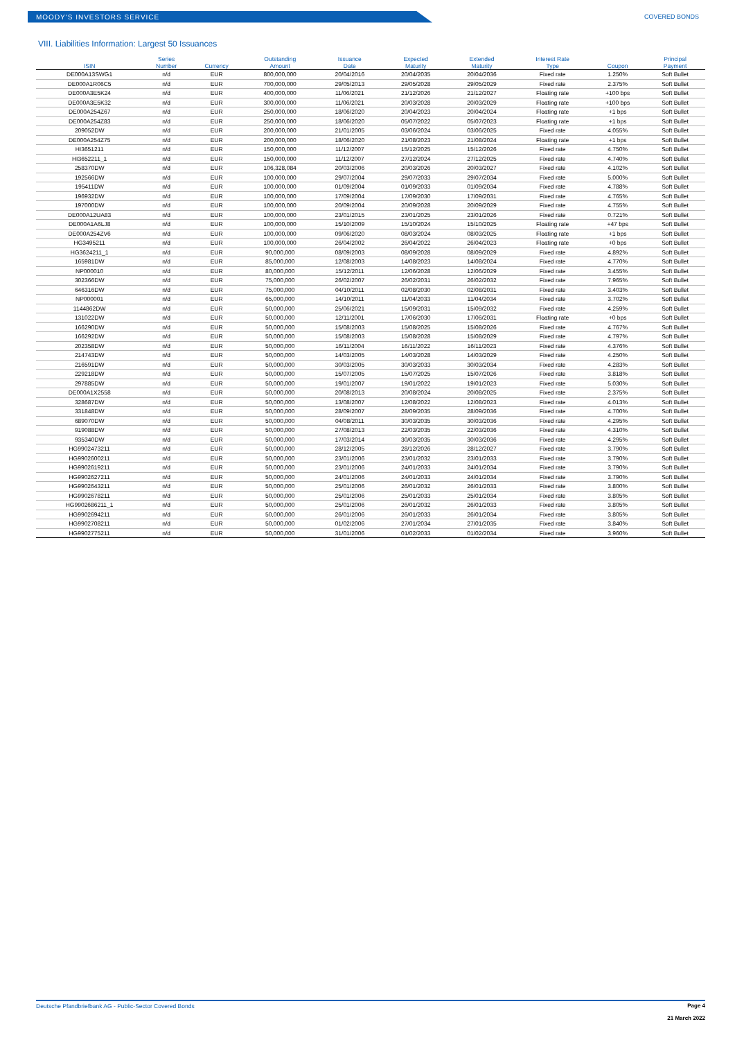MOODY'S INVESTORS SERVICE
COVERED BONDS
VIII. Liabilities Information: Largest 50 Issuances
| ISIN | Series Number | Currency | Outstanding Amount | Issuance Date | Expected Maturity | Extended Maturity | Interest Rate Type | Coupon | Principal Payment |
| --- | --- | --- | --- | --- | --- | --- | --- | --- | --- |
| DE000A13SWG1 | n/d | EUR | 800,000,000 | 20/04/2016 | 20/04/2035 | 20/04/2036 | Fixed rate | 1.250% | Soft Bullet |
| DE000A1R06C5 | n/d | EUR | 700,000,000 | 29/05/2013 | 29/05/2028 | 29/05/2029 | Fixed rate | 2.375% | Soft Bullet |
| DE000A3E5K24 | n/d | EUR | 400,000,000 | 11/06/2021 | 21/12/2026 | 21/12/2027 | Floating rate | +100 bps | Soft Bullet |
| DE000A3E5K32 | n/d | EUR | 300,000,000 | 11/06/2021 | 20/03/2028 | 20/03/2029 | Floating rate | +100 bps | Soft Bullet |
| DE000A254Z67 | n/d | EUR | 250,000,000 | 18/06/2020 | 20/04/2023 | 20/04/2024 | Floating rate | +1 bps | Soft Bullet |
| DE000A254Z83 | n/d | EUR | 250,000,000 | 18/06/2020 | 05/07/2022 | 05/07/2023 | Floating rate | +1 bps | Soft Bullet |
| 209052DW | n/d | EUR | 200,000,000 | 21/01/2005 | 03/06/2024 | 03/06/2025 | Fixed rate | 4.055% | Soft Bullet |
| DE000A254Z75 | n/d | EUR | 200,000,000 | 18/06/2020 | 21/08/2023 | 21/08/2024 | Floating rate | +1 bps | Soft Bullet |
| HI3651211 | n/d | EUR | 150,000,000 | 11/12/2007 | 15/12/2025 | 15/12/2026 | Fixed rate | 4.750% | Soft Bullet |
| HI3652211_1 | n/d | EUR | 150,000,000 | 11/12/2007 | 27/12/2024 | 27/12/2025 | Fixed rate | 4.740% | Soft Bullet |
| 258370DW | n/d | EUR | 106,328,084 | 20/03/2006 | 20/03/2026 | 20/03/2027 | Fixed rate | 4.102% | Soft Bullet |
| 192566DW | n/d | EUR | 100,000,000 | 29/07/2004 | 29/07/2033 | 29/07/2034 | Fixed rate | 5.000% | Soft Bullet |
| 195411DW | n/d | EUR | 100,000,000 | 01/09/2004 | 01/09/2033 | 01/09/2034 | Fixed rate | 4.788% | Soft Bullet |
| 196932DW | n/d | EUR | 100,000,000 | 17/09/2004 | 17/09/2030 | 17/09/2031 | Fixed rate | 4.765% | Soft Bullet |
| 197000DW | n/d | EUR | 100,000,000 | 20/09/2004 | 20/09/2028 | 20/09/2029 | Fixed rate | 4.755% | Soft Bullet |
| DE000A12UA83 | n/d | EUR | 100,000,000 | 23/01/2015 | 23/01/2025 | 23/01/2026 | Fixed rate | 0.721% | Soft Bullet |
| DE000A1A6LJ8 | n/d | EUR | 100,000,000 | 15/10/2009 | 15/10/2024 | 15/10/2025 | Floating rate | +47 bps | Soft Bullet |
| DE000A254ZV6 | n/d | EUR | 100,000,000 | 09/06/2020 | 08/03/2024 | 08/03/2025 | Floating rate | +1 bps | Soft Bullet |
| HG3495211 | n/d | EUR | 100,000,000 | 26/04/2002 | 26/04/2022 | 26/04/2023 | Floating rate | +0 bps | Soft Bullet |
| HG3624211_1 | n/d | EUR | 90,000,000 | 08/09/2003 | 08/09/2028 | 08/09/2029 | Fixed rate | 4.892% | Soft Bullet |
| 165981DW | n/d | EUR | 85,000,000 | 12/08/2003 | 14/08/2023 | 14/08/2024 | Fixed rate | 4.770% | Soft Bullet |
| NP000010 | n/d | EUR | 80,000,000 | 15/12/2011 | 12/06/2028 | 12/06/2029 | Fixed rate | 3.455% | Soft Bullet |
| 302366DW | n/d | EUR | 75,000,000 | 26/02/2007 | 26/02/2031 | 26/02/2032 | Fixed rate | 7.965% | Soft Bullet |
| 646316DW | n/d | EUR | 75,000,000 | 04/10/2011 | 02/08/2030 | 02/08/2031 | Fixed rate | 3.403% | Soft Bullet |
| NP000001 | n/d | EUR | 65,000,000 | 14/10/2011 | 11/04/2033 | 11/04/2034 | Fixed rate | 3.702% | Soft Bullet |
| 1144862DW | n/d | EUR | 50,000,000 | 25/06/2021 | 15/09/2031 | 15/09/2032 | Fixed rate | 4.259% | Soft Bullet |
| 131022DW | n/d | EUR | 50,000,000 | 12/11/2001 | 17/06/2030 | 17/06/2031 | Floating rate | +0 bps | Soft Bullet |
| 166290DW | n/d | EUR | 50,000,000 | 15/08/2003 | 15/08/2025 | 15/08/2026 | Fixed rate | 4.767% | Soft Bullet |
| 166292DW | n/d | EUR | 50,000,000 | 15/08/2003 | 15/08/2028 | 15/08/2029 | Fixed rate | 4.797% | Soft Bullet |
| 202358DW | n/d | EUR | 50,000,000 | 16/11/2004 | 16/11/2022 | 16/11/2023 | Fixed rate | 4.376% | Soft Bullet |
| 214743DW | n/d | EUR | 50,000,000 | 14/03/2005 | 14/03/2028 | 14/03/2029 | Fixed rate | 4.250% | Soft Bullet |
| 216591DW | n/d | EUR | 50,000,000 | 30/03/2005 | 30/03/2033 | 30/03/2034 | Fixed rate | 4.283% | Soft Bullet |
| 229218DW | n/d | EUR | 50,000,000 | 15/07/2005 | 15/07/2025 | 15/07/2026 | Fixed rate | 3.818% | Soft Bullet |
| 297885DW | n/d | EUR | 50,000,000 | 19/01/2007 | 19/01/2022 | 19/01/2023 | Fixed rate | 5.030% | Soft Bullet |
| DE000A1X2558 | n/d | EUR | 50,000,000 | 20/08/2013 | 20/08/2024 | 20/08/2025 | Fixed rate | 2.375% | Soft Bullet |
| 328687DW | n/d | EUR | 50,000,000 | 13/08/2007 | 12/08/2022 | 12/08/2023 | Fixed rate | 4.013% | Soft Bullet |
| 331848DW | n/d | EUR | 50,000,000 | 28/09/2007 | 28/09/2035 | 28/09/2036 | Fixed rate | 4.700% | Soft Bullet |
| 689070DW | n/d | EUR | 50,000,000 | 04/08/2011 | 30/03/2035 | 30/03/2036 | Fixed rate | 4.295% | Soft Bullet |
| 919088DW | n/d | EUR | 50,000,000 | 27/08/2013 | 22/03/2035 | 22/03/2036 | Fixed rate | 4.310% | Soft Bullet |
| 935340DW | n/d | EUR | 50,000,000 | 17/03/2014 | 30/03/2035 | 30/03/2036 | Fixed rate | 4.295% | Soft Bullet |
| HG9902473211 | n/d | EUR | 50,000,000 | 28/12/2005 | 28/12/2026 | 28/12/2027 | Fixed rate | 3.790% | Soft Bullet |
| HG9902600211 | n/d | EUR | 50,000,000 | 23/01/2006 | 23/01/2032 | 23/01/2033 | Fixed rate | 3.790% | Soft Bullet |
| HG9902619211 | n/d | EUR | 50,000,000 | 23/01/2006 | 24/01/2033 | 24/01/2034 | Fixed rate | 3.790% | Soft Bullet |
| HG9902627211 | n/d | EUR | 50,000,000 | 24/01/2006 | 24/01/2033 | 24/01/2034 | Fixed rate | 3.790% | Soft Bullet |
| HG9902643211 | n/d | EUR | 50,000,000 | 25/01/2006 | 26/01/2032 | 26/01/2033 | Fixed rate | 3.800% | Soft Bullet |
| HG9902678211 | n/d | EUR | 50,000,000 | 25/01/2006 | 25/01/2033 | 25/01/2034 | Fixed rate | 3.805% | Soft Bullet |
| HG9902686211_1 | n/d | EUR | 50,000,000 | 25/01/2006 | 26/01/2032 | 26/01/2033 | Fixed rate | 3.805% | Soft Bullet |
| HG9902694211 | n/d | EUR | 50,000,000 | 26/01/2006 | 26/01/2033 | 26/01/2034 | Fixed rate | 3.805% | Soft Bullet |
| HG9902708211 | n/d | EUR | 50,000,000 | 01/02/2006 | 27/01/2034 | 27/01/2035 | Fixed rate | 3.840% | Soft Bullet |
| HG9902775211 | n/d | EUR | 50,000,000 | 31/01/2006 | 01/02/2033 | 01/02/2034 | Fixed rate | 3.960% | Soft Bullet |
Deutsche Pfandbriefbank AG - Public-Sector Covered Bonds Page 4
21 March 2022